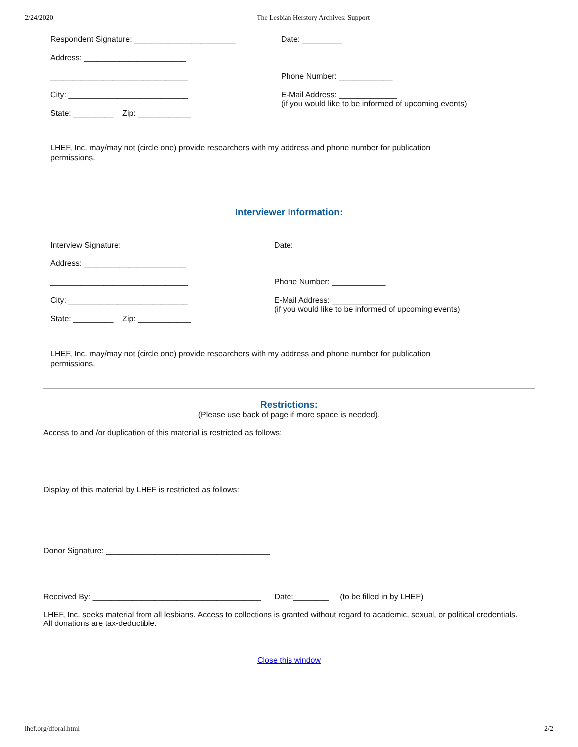2/24/2020 The Lesbian Herstory Archives: Support
Respondent Signature: _______________________ Date: _________
Address: _______________________
_______________________________ Phone Number: ____________
City: ___________________________ E-Mail Address: _____________
(if you would like to be informed of upcoming events)
State: _________ Zip: ____________
LHEF, Inc. may/may not (circle one) provide researchers with my address and phone number for publication permissions.
Interviewer Information:
Interview Signature: _______________________ Date: _________
Address: _______________________
_______________________________ Phone Number: ____________
City: ___________________________ E-Mail Address: _____________
(if you would like to be informed of upcoming events)
State: _________ Zip: ____________
LHEF, Inc. may/may not (circle one) provide researchers with my address and phone number for publication permissions.
Restrictions:
(Please use back of page if more space is needed).
Access to and /or duplication of this material is restricted as follows:
Display of this material by LHEF is restricted as follows:
Donor Signature: _____________________________________
Received By: ______________________________________ Date:________ (to be filled in by LHEF)
LHEF, Inc. seeks material from all lesbians. Access to collections is granted without regard to academic, sexual, or political credentials. All donations are tax-deductible.
Close this window
lhef.org/dforal.html 2/2